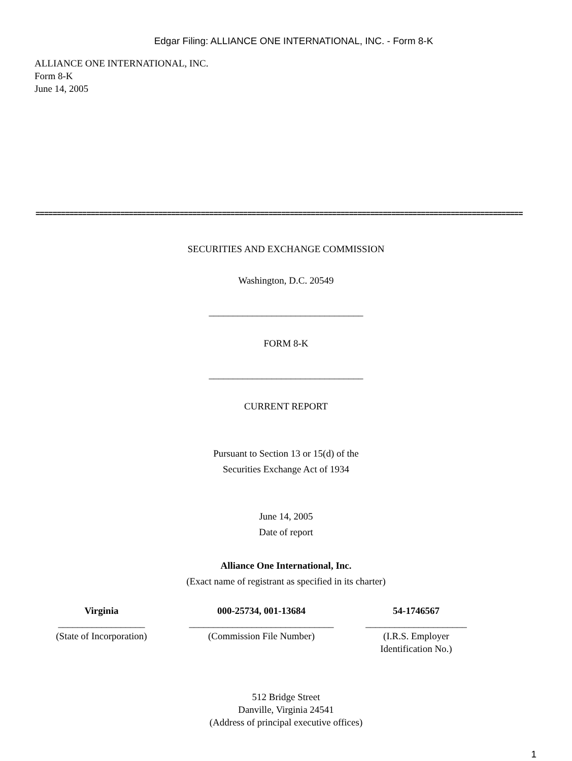Edgar Filing: ALLIANCE ONE INTERNATIONAL, INC. - Form 8-K
ALLIANCE ONE INTERNATIONAL, INC.
Form 8-K
June 14, 2005
===================================================================================================================
SECURITIES AND EXCHANGE COMMISSION
Washington, D.C. 20549
________________________________
FORM 8-K
________________________________
CURRENT REPORT
Pursuant to Section 13 or 15(d) of the
Securities Exchange Act of 1934
June 14, 2005
Date of report
Alliance One International, Inc.
(Exact name of registrant as specified in its charter)
| Virginia | 000-25734, 001-13684 | 54-1746567 |
| __________________ | ______________________________ | _____________________ |
| (State of Incorporation) | (Commission File Number) | (I.R.S. Employer Identification No.) |
512 Bridge Street
Danville, Virginia 24541
(Address of principal executive offices)
1